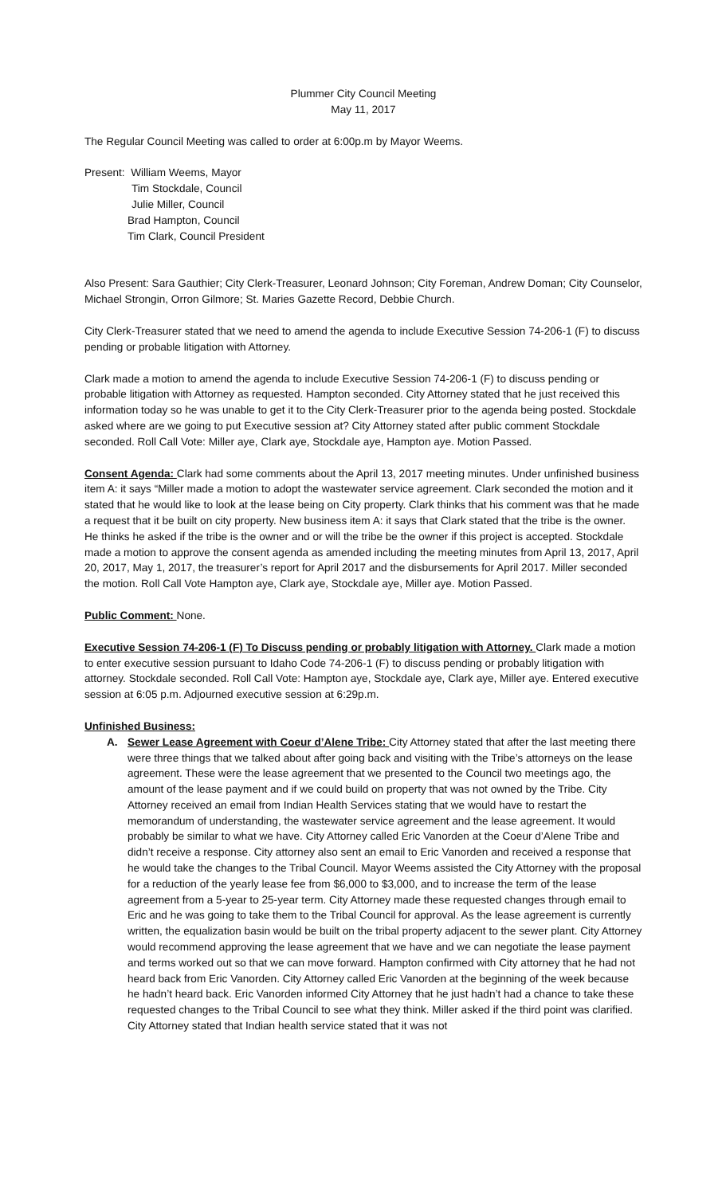Plummer City Council Meeting
May 11, 2017
The Regular Council Meeting was called to order at 6:00p.m by Mayor Weems.
Present: William Weems, Mayor
Tim Stockdale, Council
Julie Miller, Council
Brad Hampton, Council
Tim Clark, Council President
Also Present: Sara Gauthier; City Clerk-Treasurer, Leonard Johnson; City Foreman, Andrew Doman; City Counselor, Michael Strongin, Orron Gilmore; St. Maries Gazette Record, Debbie Church.
City Clerk-Treasurer stated that we need to amend the agenda to include Executive Session 74-206-1 (F) to discuss pending or probable litigation with Attorney.
Clark made a motion to amend the agenda to include Executive Session 74-206-1 (F) to discuss pending or probable litigation with Attorney as requested. Hampton seconded. City Attorney stated that he just received this information today so he was unable to get it to the City Clerk-Treasurer prior to the agenda being posted. Stockdale asked where are we going to put Executive session at? City Attorney stated after public comment Stockdale seconded. Roll Call Vote: Miller aye, Clark aye, Stockdale aye, Hampton aye. Motion Passed.
Consent Agenda: Clark had some comments about the April 13, 2017 meeting minutes. Under unfinished business item A: it says “Miller made a motion to adopt the wastewater service agreement. Clark seconded the motion and it stated that he would like to look at the lease being on City property. Clark thinks that his comment was that he made a request that it be built on city property. New business item A: it says that Clark stated that the tribe is the owner. He thinks he asked if the tribe is the owner and or will the tribe be the owner if this project is accepted. Stockdale made a motion to approve the consent agenda as amended including the meeting minutes from April 13, 2017, April 20, 2017, May 1, 2017, the treasurer’s report for April 2017 and the disbursements for April 2017. Miller seconded the motion. Roll Call Vote Hampton aye, Clark aye, Stockdale aye, Miller aye. Motion Passed.
Public Comment: None.
Executive Session 74-206-1 (F) To Discuss pending or probably litigation with Attorney. Clark made a motion to enter executive session pursuant to Idaho Code 74-206-1 (F) to discuss pending or probably litigation with attorney. Stockdale seconded. Roll Call Vote: Hampton aye, Stockdale aye, Clark aye, Miller aye. Entered executive session at 6:05 p.m. Adjourned executive session at 6:29p.m.
Unfinished Business:
A. Sewer Lease Agreement with Coeur d’Alene Tribe: City Attorney stated that after the last meeting there were three things that we talked about after going back and visiting with the Tribe’s attorneys on the lease agreement. These were the lease agreement that we presented to the Council two meetings ago, the amount of the lease payment and if we could build on property that was not owned by the Tribe. City Attorney received an email from Indian Health Services stating that we would have to restart the memorandum of understanding, the wastewater service agreement and the lease agreement. It would probably be similar to what we have. City Attorney called Eric Vanorden at the Coeur d’Alene Tribe and didn’t receive a response. City attorney also sent an email to Eric Vanorden and received a response that he would take the changes to the Tribal Council. Mayor Weems assisted the City Attorney with the proposal for a reduction of the yearly lease fee from $6,000 to $3,000, and to increase the term of the lease agreement from a 5-year to 25-year term. City Attorney made these requested changes through email to Eric and he was going to take them to the Tribal Council for approval. As the lease agreement is currently written, the equalization basin would be built on the tribal property adjacent to the sewer plant. City Attorney would recommend approving the lease agreement that we have and we can negotiate the lease payment and terms worked out so that we can move forward. Hampton confirmed with City attorney that he had not heard back from Eric Vanorden. City Attorney called Eric Vanorden at the beginning of the week because he hadn’t heard back. Eric Vanorden informed City Attorney that he just hadn’t had a chance to take these requested changes to the Tribal Council to see what they think. Miller asked if the third point was clarified. City Attorney stated that Indian health service stated that it was not